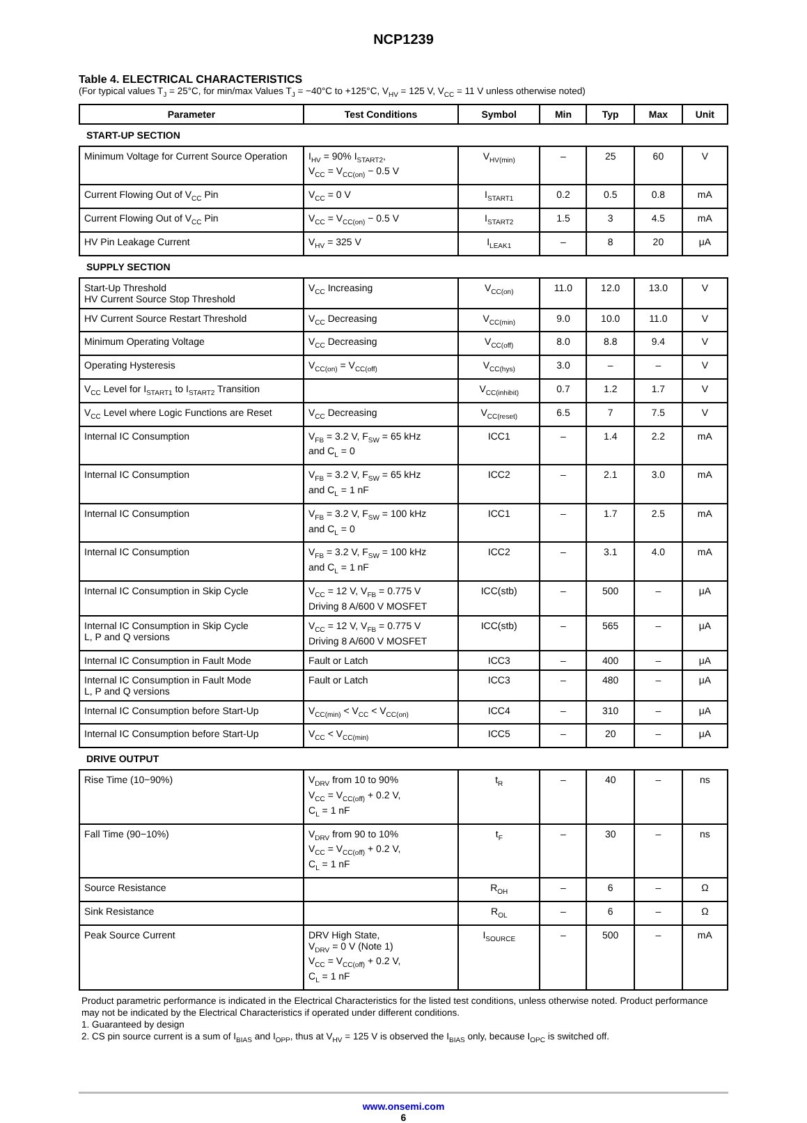NCP1239
Table 4. ELECTRICAL CHARACTERISTICS
(For typical values T<sub>J</sub> = 25°C, for min/max Values T<sub>J</sub> = −40°C to +125°C, V<sub>HV</sub> = 125 V, V<sub>CC</sub> = 11 V unless otherwise noted)
| Parameter | Test Conditions | Symbol | Min | Typ | Max | Unit |
| --- | --- | --- | --- | --- | --- | --- |
| START-UP SECTION | | | | | | |
| Minimum Voltage for Current Source Operation | I<sub>HV</sub> = 90% I<sub>START2</sub>, V<sub>CC</sub> = V<sub>CC(on)</sub> − 0.5 V | V<sub>HV(min)</sub> | – | 25 | 60 | V |
| Current Flowing Out of V<sub>CC</sub> Pin | V<sub>CC</sub> = 0 V | I<sub>START1</sub> | 0.2 | 0.5 | 0.8 | mA |
| Current Flowing Out of V<sub>CC</sub> Pin | V<sub>CC</sub> = V<sub>CC(on)</sub> − 0.5 V | I<sub>START2</sub> | 1.5 | 3 | 4.5 | mA |
| HV Pin Leakage Current | V<sub>HV</sub> = 325 V | I<sub>LEAK1</sub> | – | 8 | 20 | μA |
| SUPPLY SECTION | | | | | | |
| Start-Up Threshold HV Current Source Stop Threshold | V<sub>CC</sub> Increasing | V<sub>CC(on)</sub> | 11.0 | 12.0 | 13.0 | V |
| HV Current Source Restart Threshold | V<sub>CC</sub> Decreasing | V<sub>CC(min)</sub> | 9.0 | 10.0 | 11.0 | V |
| Minimum Operating Voltage | V<sub>CC</sub> Decreasing | V<sub>CC(off)</sub> | 8.0 | 8.8 | 9.4 | V |
| Operating Hysteresis | V<sub>CC(on)</sub> = V<sub>CC(off)</sub> | V<sub>CC(hys)</sub> | 3.0 | – | – | V |
| V<sub>CC</sub> Level for I<sub>START1</sub> to I<sub>START2</sub> Transition | | V<sub>CC(inhibit)</sub> | 0.7 | 1.2 | 1.7 | V |
| V<sub>CC</sub> Level where Logic Functions are Reset | V<sub>CC</sub> Decreasing | V<sub>CC(reset)</sub> | 6.5 | 7 | 7.5 | V |
| Internal IC Consumption | V<sub>FB</sub> = 3.2 V, F<sub>SW</sub> = 65 kHz and C<sub>L</sub> = 0 | ICC1 | – | 1.4 | 2.2 | mA |
| Internal IC Consumption | V<sub>FB</sub> = 3.2 V, F<sub>SW</sub> = 65 kHz and C<sub>L</sub> = 1 nF | ICC2 | – | 2.1 | 3.0 | mA |
| Internal IC Consumption | V<sub>FB</sub> = 3.2 V, F<sub>SW</sub> = 100 kHz and C<sub>L</sub> = 0 | ICC1 | – | 1.7 | 2.5 | mA |
| Internal IC Consumption | V<sub>FB</sub> = 3.2 V, F<sub>SW</sub> = 100 kHz and C<sub>L</sub> = 1 nF | ICC2 | – | 3.1 | 4.0 | mA |
| Internal IC Consumption in Skip Cycle | V<sub>CC</sub> = 12 V, V<sub>FB</sub> = 0.775 V Driving 8 A/600 V MOSFET | ICC(stb) | – | 500 | – | μA |
| Internal IC Consumption in Skip Cycle L, P and Q versions | V<sub>CC</sub> = 12 V, V<sub>FB</sub> = 0.775 V Driving 8 A/600 V MOSFET | ICC(stb) | – | 565 | – | μA |
| Internal IC Consumption in Fault Mode | Fault or Latch | ICC3 | – | 400 | – | μA |
| Internal IC Consumption in Fault Mode L, P and Q versions | Fault or Latch | ICC3 | – | 480 | – | μA |
| Internal IC Consumption before Start-Up | V<sub>CC(min)</sub> < V<sub>CC</sub> < V<sub>CC(on)</sub> | ICC4 | – | 310 | – | μA |
| Internal IC Consumption before Start-Up | V<sub>CC</sub> < V<sub>CC(min)</sub> | ICC5 | – | 20 | – | μA |
| DRIVE OUTPUT | | | | | | |
| Rise Time (10−90%) | V<sub>DRV</sub> from 10 to 90% V<sub>CC</sub> = V<sub>CC(off)</sub> + 0.2 V, C<sub>L</sub> = 1 nF | t<sub>R</sub> | – | 40 | – | ns |
| Fall Time (90−10%) | V<sub>DRV</sub> from 90 to 10% V<sub>CC</sub> = V<sub>CC(off)</sub> + 0.2 V, C<sub>L</sub> = 1 nF | t<sub>F</sub> | – | 30 | – | ns |
| Source Resistance | | R<sub>OH</sub> | – | 6 | – | Ω |
| Sink Resistance | | R<sub>OL</sub> | – | 6 | – | Ω |
| Peak Source Current | DRV High State, V<sub>DRV</sub> = 0 V (Note 1) V<sub>CC</sub> = V<sub>CC(off)</sub> + 0.2 V, C<sub>L</sub> = 1 nF | I<sub>SOURCE</sub> | – | 500 | – | mA |
Product parametric performance is indicated in the Electrical Characteristics for the listed test conditions, unless otherwise noted. Product performance may not be indicated by the Electrical Characteristics if operated under different conditions.
1. Guaranteed by design
2. CS pin source current is a sum of I<sub>BIAS</sub> and I<sub>OPP</sub>, thus at V<sub>HV</sub> = 125 V is observed the I<sub>BIAS</sub> only, because I<sub>OPC</sub> is switched off.
www.onsemi.com
6